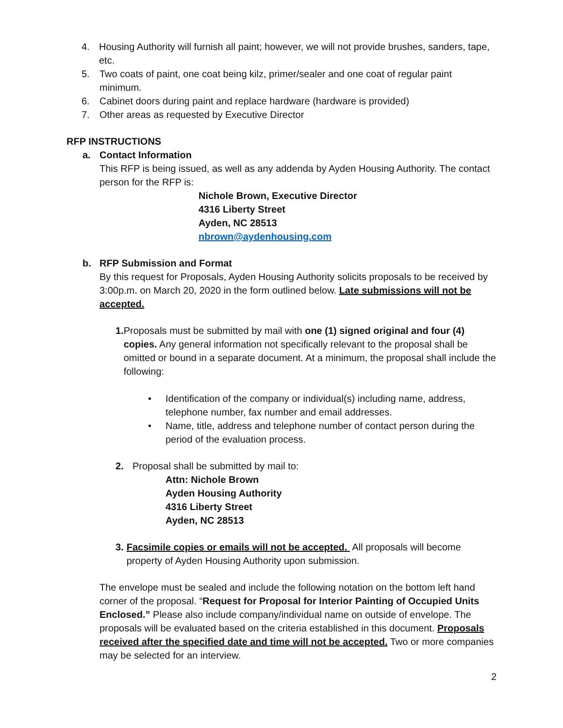4. Housing Authority will furnish all paint; however, we will not provide brushes, sanders, tape, etc.
5. Two coats of paint, one coat being kilz, primer/sealer and one coat of regular paint minimum.
6. Cabinet doors during paint and replace hardware (hardware is provided)
7. Other areas as requested by Executive Director
RFP INSTRUCTIONS
a. Contact Information
This RFP is being issued, as well as any addenda by Ayden Housing Authority. The contact person for the RFP is:
Nichole Brown, Executive Director
4316 Liberty Street
Ayden, NC 28513
nbrown@aydenhousing.com
b. RFP Submission and Format
By this request for Proposals, Ayden Housing Authority solicits proposals to be received by 3:00p.m. on March 20, 2020 in the form outlined below. Late submissions will not be accepted.
1. Proposals must be submitted by mail with one (1) signed original and four (4) copies. Any general information not specifically relevant to the proposal shall be omitted or bound in a separate document. At a minimum, the proposal shall include the following:
• Identification of the company or individual(s) including name, address, telephone number, fax number and email addresses.
• Name, title, address and telephone number of contact person during the period of the evaluation process.
2. Proposal shall be submitted by mail to:
Attn: Nichole Brown
Ayden Housing Authority
4316 Liberty Street
Ayden, NC 28513
3. Facsimile copies or emails will not be accepted. All proposals will become property of Ayden Housing Authority upon submission.
The envelope must be sealed and include the following notation on the bottom left hand corner of the proposal. “Request for Proposal for Interior Painting of Occupied Units Enclosed.” Please also include company/individual name on outside of envelope. The proposals will be evaluated based on the criteria established in this document. Proposals received after the specified date and time will not be accepted. Two or more companies may be selected for an interview.
2